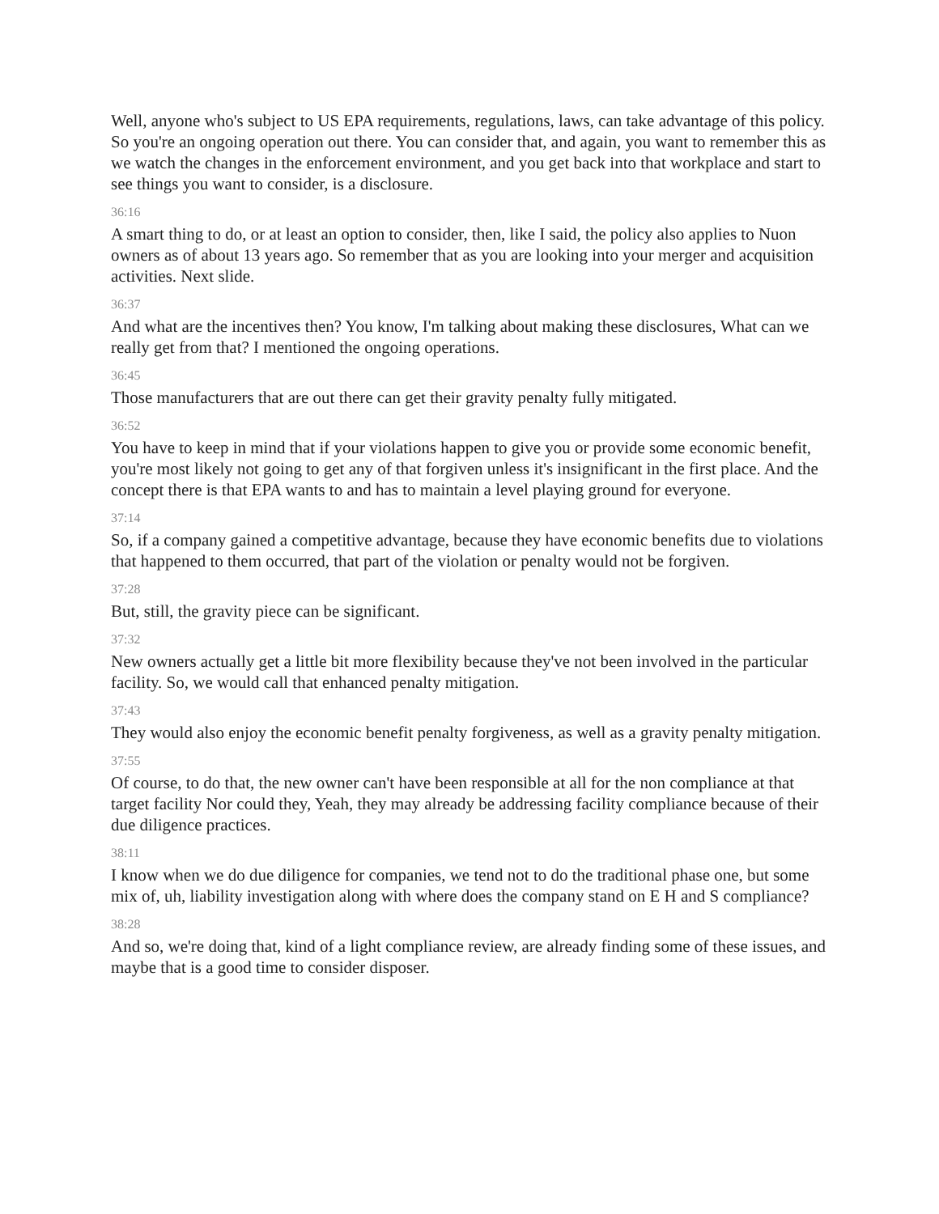Well, anyone who's subject to US EPA requirements, regulations, laws, can take advantage of this policy. So you're an ongoing operation out there. You can consider that, and again, you want to remember this as we watch the changes in the enforcement environment, and you get back into that workplace and start to see things you want to consider, is a disclosure.
36:16
A smart thing to do, or at least an option to consider, then, like I said, the policy also applies to Nuon owners as of about 13 years ago. So remember that as you are looking into your merger and acquisition activities. Next slide.
36:37
And what are the incentives then? You know, I'm talking about making these disclosures, What can we really get from that? I mentioned the ongoing operations.
36:45
Those manufacturers that are out there can get their gravity penalty fully mitigated.
36:52
You have to keep in mind that if your violations happen to give you or provide some economic benefit, you're most likely not going to get any of that forgiven unless it's insignificant in the first place. And the concept there is that EPA wants to and has to maintain a level playing ground for everyone.
37:14
So, if a company gained a competitive advantage, because they have economic benefits due to violations that happened to them occurred, that part of the violation or penalty would not be forgiven.
37:28
But, still, the gravity piece can be significant.
37:32
New owners actually get a little bit more flexibility because they've not been involved in the particular facility. So, we would call that enhanced penalty mitigation.
37:43
They would also enjoy the economic benefit penalty forgiveness, as well as a gravity penalty mitigation.
37:55
Of course, to do that, the new owner can't have been responsible at all for the non compliance at that target facility Nor could they, Yeah, they may already be addressing facility compliance because of their due diligence practices.
38:11
I know when we do due diligence for companies, we tend not to do the traditional phase one, but some mix of, uh, liability investigation along with where does the company stand on E H and S compliance?
38:28
And so, we're doing that, kind of a light compliance review, are already finding some of these issues, and maybe that is a good time to consider disposer.